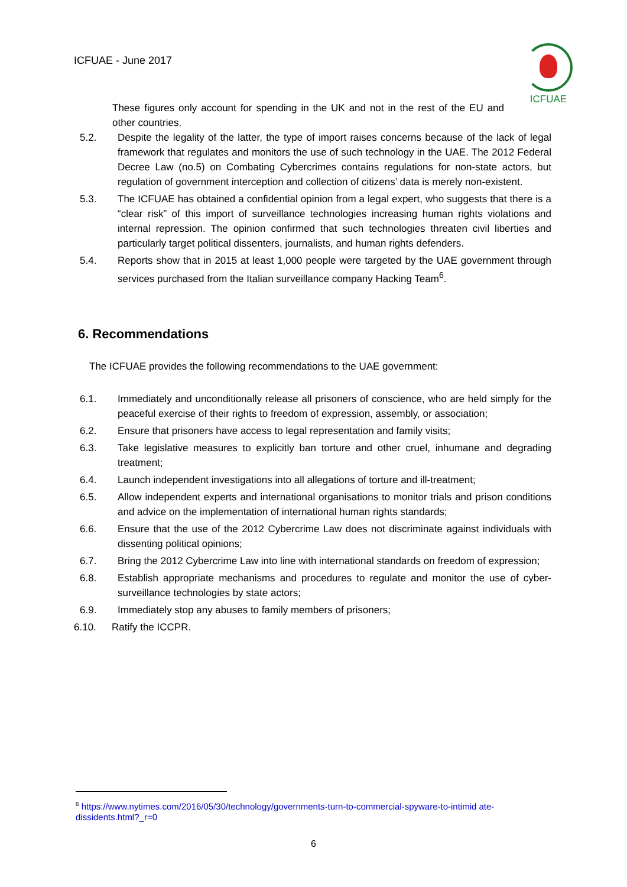ICFUAE - June 2017
ICFUAE
These figures only account for spending in the UK and not in the rest of the EU and other countries.
5.2. Despite the legality of the latter, the type of import raises concerns because of the lack of legal framework that regulates and monitors the use of such technology in the UAE. The 2012 Federal Decree Law (no.5) on Combating Cybercrimes contains regulations for non-state actors, but regulation of government interception and collection of citizens’ data is merely non-existent.
5.3. The ICFUAE has obtained a confidential opinion from a legal expert, who suggests that there is a “clear risk” of this import of surveillance technologies increasing human rights violations and internal repression. The opinion confirmed that such technologies threaten civil liberties and particularly target political dissenters, journalists, and human rights defenders.
5.4. Reports show that in 2015 at least 1,000 people were targeted by the UAE government through services purchased from the Italian surveillance company Hacking Team<sup>6</sup>.
6. Recommendations
The ICFUAE provides the following recommendations to the UAE government:
6.1. Immediately and unconditionally release all prisoners of conscience, who are held simply for the peaceful exercise of their rights to freedom of expression, assembly, or association;
6.2. Ensure that prisoners have access to legal representation and family visits;
6.3. Take legislative measures to explicitly ban torture and other cruel, inhumane and degrading treatment;
6.4. Launch independent investigations into all allegations of torture and ill-treatment;
6.5. Allow independent experts and international organisations to monitor trials and prison conditions and advice on the implementation of international human rights standards;
6.6. Ensure that the use of the 2012 Cybercrime Law does not discriminate against individuals with dissenting political opinions;
6.7. Bring the 2012 Cybercrime Law into line with international standards on freedom of expression;
6.8. Establish appropriate mechanisms and procedures to regulate and monitor the use of cyber-surveillance technologies by state actors;
6.9. Immediately stop any abuses to family members of prisoners;
6.10. Ratify the ICCPR.
<sup>6</sup> https://www.nytimes.com/2016/05/30/technology/governments-turn-to-commercial-spyware-to-intimid ate-dissidents.html?_r=0
6